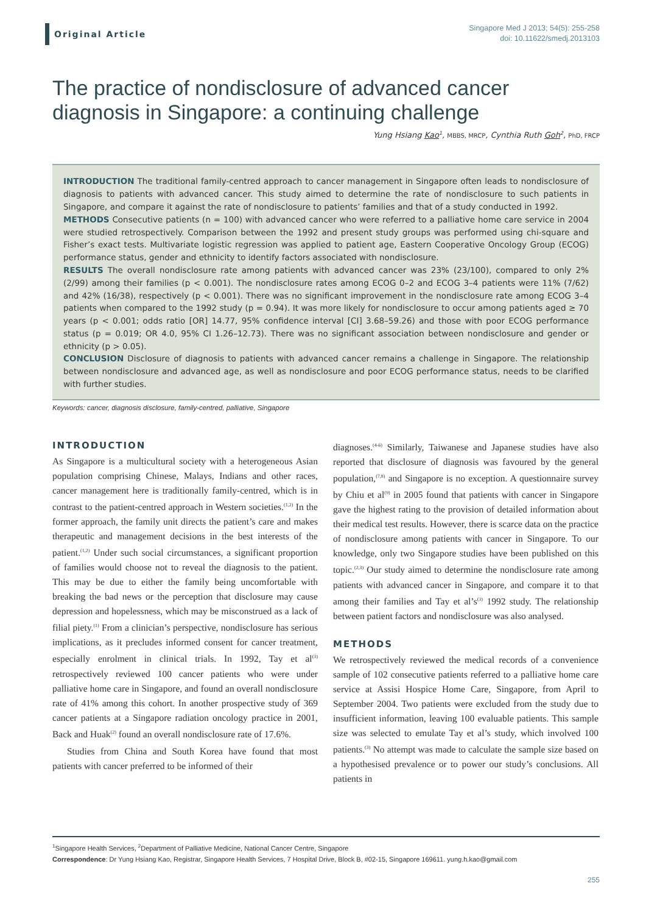Original Article
Singapore Med J 2013; 54(5): 255-258
doi: 10.11622/smedj.2013103
The practice of nondisclosure of advanced cancer diagnosis in Singapore: a continuing challenge
Yung Hsiang Kao<sup>1</sup>, MBBS, MRCP, Cynthia Ruth Goh<sup>2</sup>, PhD, FRCP
INTRODUCTION The traditional family-centred approach to cancer management in Singapore often leads to nondisclosure of diagnosis to patients with advanced cancer. This study aimed to determine the rate of nondisclosure to such patients in Singapore, and compare it against the rate of nondisclosure to patients’ families and that of a study conducted in 1992.
METHODS Consecutive patients (n = 100) with advanced cancer who were referred to a palliative home care service in 2004 were studied retrospectively. Comparison between the 1992 and present study groups was performed using chi-square and Fisher’s exact tests. Multivariate logistic regression was applied to patient age, Eastern Cooperative Oncology Group (ECOG) performance status, gender and ethnicity to identify factors associated with nondisclosure.
RESULTS The overall nondisclosure rate among patients with advanced cancer was 23% (23/100), compared to only 2% (2/99) among their families (p < 0.001). The nondisclosure rates among ECOG 0–2 and ECOG 3–4 patients were 11% (7/62) and 42% (16/38), respectively (p < 0.001). There was no significant improvement in the nondisclosure rate among ECOG 3–4 patients when compared to the 1992 study (p = 0.94). It was more likely for nondisclosure to occur among patients aged ≥ 70 years (p < 0.001; odds ratio [OR] 14.77, 95% confidence interval [CI] 3.68–59.26) and those with poor ECOG performance status (p = 0.019; OR 4.0, 95% CI 1.26–12.73). There was no significant association between nondisclosure and gender or ethnicity (p > 0.05).
CONCLUSION Disclosure of diagnosis to patients with advanced cancer remains a challenge in Singapore. The relationship between nondisclosure and advanced age, as well as nondisclosure and poor ECOG performance status, needs to be clarified with further studies.
Keywords: cancer, diagnosis disclosure, family-centred, palliative, Singapore
INTRODUCTION
As Singapore is a multicultural society with a heterogeneous Asian population comprising Chinese, Malays, Indians and other races, cancer management here is traditionally family-centred, which is in contrast to the patient-centred approach in Western societies.<sup>(1,2)</sup> In the former approach, the family unit directs the patient’s care and makes therapeutic and management decisions in the best interests of the patient.<sup>(1,2)</sup> Under such social circumstances, a significant proportion of families would choose not to reveal the diagnosis to the patient. This may be due to either the family being uncomfortable with breaking the bad news or the perception that disclosure may cause depression and hopelessness, which may be misconstrued as a lack of filial piety.<sup>(1)</sup> From a clinician’s perspective, nondisclosure has serious implications, as it precludes informed consent for cancer treatment, especially enrolment in clinical trials. In 1992, Tay et al<sup>(3)</sup> retrospectively reviewed 100 cancer patients who were under palliative home care in Singapore, and found an overall nondisclosure rate of 41% among this cohort. In another prospective study of 369 cancer patients at a Singapore radiation oncology practice in 2001, Back and Huak<sup>(2)</sup> found an overall nondisclosure rate of 17.6%.
Studies from China and South Korea have found that most patients with cancer preferred to be informed of their
diagnoses.<sup>(4-6)</sup> Similarly, Taiwanese and Japanese studies have also reported that disclosure of diagnosis was favoured by the general population,<sup>(7,8)</sup> and Singapore is no exception. A questionnaire survey by Chiu et al<sup>(9)</sup> in 2005 found that patients with cancer in Singapore gave the highest rating to the provision of detailed information about their medical test results. However, there is scarce data on the practice of nondisclosure among patients with cancer in Singapore. To our knowledge, only two Singapore studies have been published on this topic.<sup>(2,3)</sup> Our study aimed to determine the nondisclosure rate among patients with advanced cancer in Singapore, and compare it to that among their families and Tay et al’s<sup>(3)</sup> 1992 study. The relationship between patient factors and nondisclosure was also analysed.
METHODS
We retrospectively reviewed the medical records of a convenience sample of 102 consecutive patients referred to a palliative home care service at Assisi Hospice Home Care, Singapore, from April to September 2004. Two patients were excluded from the study due to insufficient information, leaving 100 evaluable patients. This sample size was selected to emulate Tay et al’s study, which involved 100 patients.<sup>(3)</sup> No attempt was made to calculate the sample size based on a hypothesised prevalence or to power our study’s conclusions. All patients in
<sup>1</sup> Singapore Health Services, <sup>2</sup>Department of Palliative Medicine, National Cancer Centre, Singapore
Correspondence: Dr Yung Hsiang Kao, Registrar, Singapore Health Services, 7 Hospital Drive, Block B, #02-15, Singapore 169611. yung.h.kao@gmail.com
255